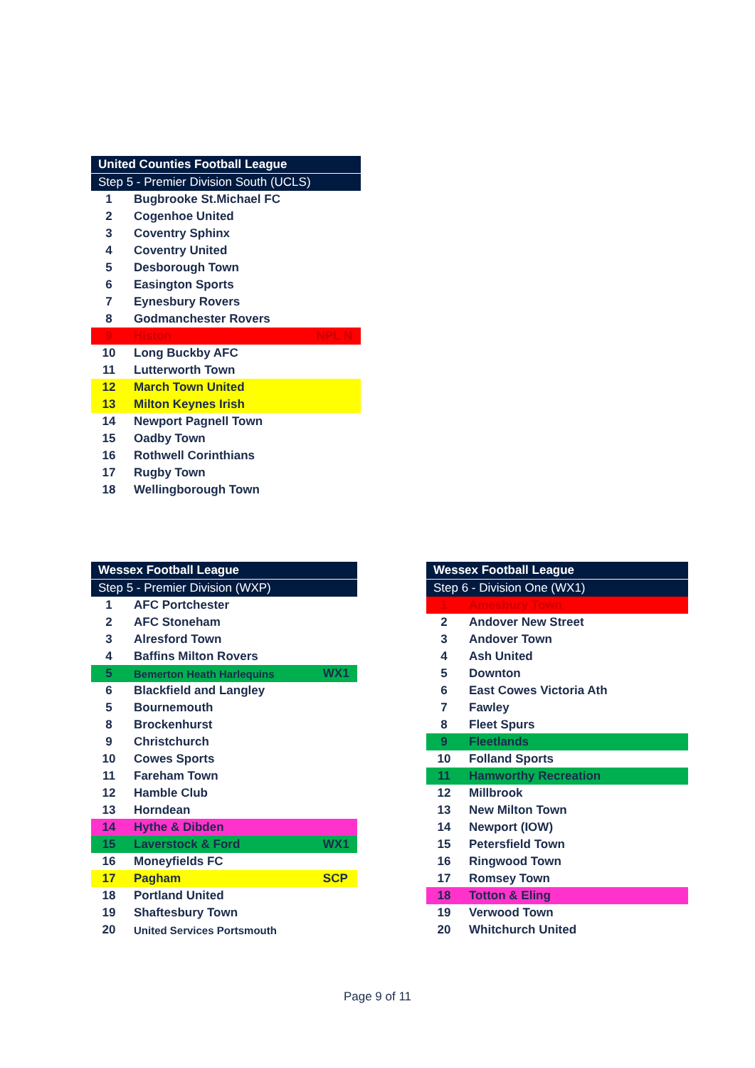| United Counties Football League | | |
| --- | --- | --- |
| Step 5 - Premier Division South (UCLS) | | |
| 1 | Bugbrooke St.Michael FC | |
| 2 | Cogenhoe United | |
| 3 | Coventry Sphinx | |
| 4 | Coventry United | |
| 5 | Desborough Town | |
| 6 | Easington Sports | |
| 7 | Eynesbury Rovers | |
| 8 | Godmanchester Rovers | |
| 9 | Histon | NPL N |
| 10 | Long Buckby AFC | |
| 11 | Lutterworth Town | |
| 12 | March Town United | |
| 13 | Milton Keynes Irish | |
| 14 | Newport Pagnell Town | |
| 15 | Oadby Town | |
| 16 | Rothwell Corinthians | |
| 17 | Rugby Town | |
| 18 | Wellingborough Town | |
| Wessex Football League | | |
| --- | --- | --- |
| Step 5 - Premier Division (WXP) | | |
| 1 | AFC Portchester | |
| 2 | AFC Stoneham | |
| 3 | Alresford Town | |
| 4 | Baffins Milton Rovers | |
| 5 | Bemerton Heath Harlequins | WX1 |
| 6 | Blackfield and Langley | |
| 5 | Bournemouth | |
| 8 | Brockenhurst | |
| 9 | Christchurch | |
| 10 | Cowes Sports | |
| 11 | Fareham Town | |
| 12 | Hamble Club | |
| 13 | Horndean | |
| 14 | Hythe & Dibden | |
| 15 | Laverstock & Ford | WX1 |
| 16 | Moneyfields FC | |
| 17 | Pagham | SCP |
| 18 | Portland United | |
| 19 | Shaftesbury Town | |
| 20 | United Services Portsmouth | |
| Wessex Football League | |
| --- | --- |
| Step 6 - Division One (WX1) | |
| 1 | Amesbury Town |
| 2 | Andover New Street |
| 3 | Andover Town |
| 4 | Ash United |
| 5 | Downton |
| 6 | East Cowes Victoria Ath |
| 7 | Fawley |
| 8 | Fleet Spurs |
| 9 | Fleetlands |
| 10 | Folland Sports |
| 11 | Hamworthy Recreation |
| 12 | Millbrook |
| 13 | New Milton Town |
| 14 | Newport (IOW) |
| 15 | Petersfield Town |
| 16 | Ringwood Town |
| 17 | Romsey Town |
| 18 | Totton & Eling |
| 19 | Verwood Town |
| 20 | Whitchurch United |
Page 9 of 11